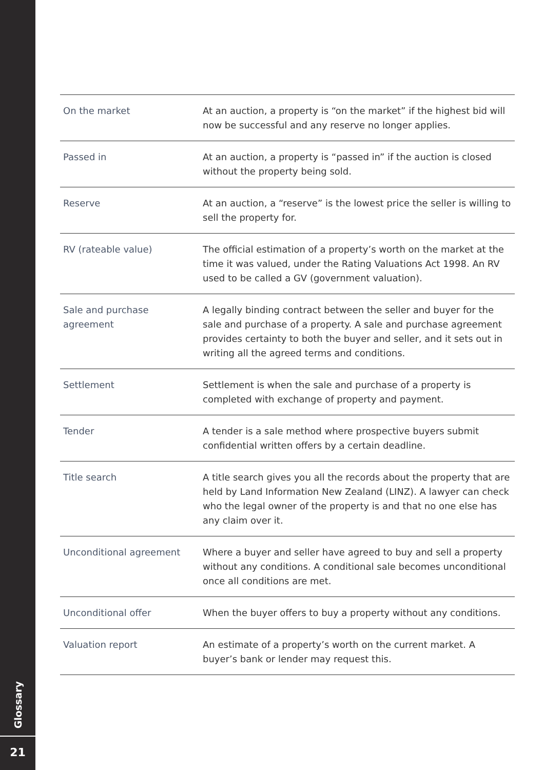Glossary
21
| On the market | At an auction, a property is “on the market” if the highest bid will now be successful and any reserve no longer applies. |
| Passed in | At an auction, a property is “passed in” if the auction is closed without the property being sold. |
| Reserve | At an auction, a “reserve” is the lowest price the seller is willing to sell the property for. |
| RV (rateable value) | The official estimation of a property’s worth on the market at the time it was valued, under the Rating Valuations Act 1998. An RV used to be called a GV (government valuation). |
| Sale and purchase agreement | A legally binding contract between the seller and buyer for the sale and purchase of a property. A sale and purchase agreement provides certainty to both the buyer and seller, and it sets out in writing all the agreed terms and conditions. |
| Settlement | Settlement is when the sale and purchase of a property is completed with exchange of property and payment. |
| Tender | A tender is a sale method where prospective buyers submit confidential written offers by a certain deadline. |
| Title search | A title search gives you all the records about the property that are held by Land Information New Zealand (LINZ). A lawyer can check who the legal owner of the property is and that no one else has any claim over it. |
| Unconditional agreement | Where a buyer and seller have agreed to buy and sell a property without any conditions. A conditional sale becomes unconditional once all conditions are met. |
| Unconditional offer | When the buyer offers to buy a property without any conditions. |
| Valuation report | An estimate of a property’s worth on the current market. A buyer’s bank or lender may request this. |